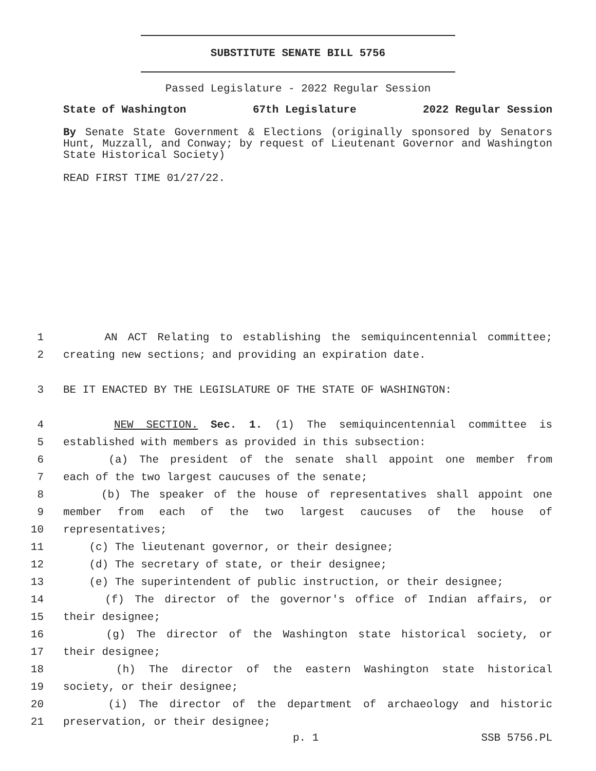SUBSTITUTE SENATE BILL 5756
Passed Legislature - 2022 Regular Session
State of Washington 67th Legislature 2022 Regular Session
By Senate State Government & Elections (originally sponsored by Senators Hunt, Muzzall, and Conway; by request of Lieutenant Governor and Washington State Historical Society)
READ FIRST TIME 01/27/22.
1 AN ACT Relating to establishing the semiquincentennial committee;
2 creating new sections; and providing an expiration date.
3 BE IT ENACTED BY THE LEGISLATURE OF THE STATE OF WASHINGTON:
4 NEW SECTION. Sec. 1. (1) The semiquincentennial committee is
5 established with members as provided in this subsection:
6 (a) The president of the senate shall appoint one member from
7 each of the two largest caucuses of the senate;
8 (b) The speaker of the house of representatives shall appoint one
9 member from each of the two largest caucuses of the house of
10 representatives;
11 (c) The lieutenant governor, or their designee;
12 (d) The secretary of state, or their designee;
13 (e) The superintendent of public instruction, or their designee;
14 (f) The director of the governor's office of Indian affairs, or
15 their designee;
16 (g) The director of the Washington state historical society, or
17 their designee;
18 (h) The director of the eastern Washington state historical
19 society, or their designee;
20 (i) The director of the department of archaeology and historic
21 preservation, or their designee;
p. 1 SSB 5756.PL